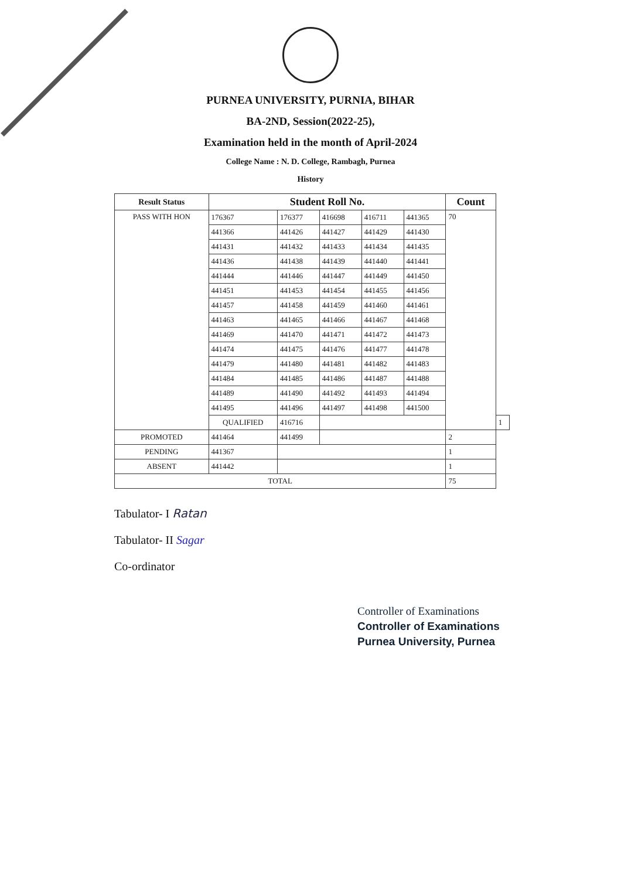PURNEA UNIVERSITY, PURNIA, BIHAR
BA-2ND, Session(2022-25),
Examination held in the month of April-2024
College Name : N. D. College, Rambagh, Purnea
History
| Result Status | Student Roll No. | | | | | Count | |
| --- | --- | --- | --- | --- | --- | --- | --- |
| PASS WITH HON | 176367 | 176377 | 416698 | 416711 | 441365 | 70 | |
| | 441366 | 441426 | 441427 | 441429 | 441430 | | |
| | 441431 | 441432 | 441433 | 441434 | 441435 | | |
| | 441436 | 441438 | 441439 | 441440 | 441441 | | |
| | 441444 | 441446 | 441447 | 441449 | 441450 | | |
| | 441451 | 441453 | 441454 | 441455 | 441456 | | |
| | 441457 | 441458 | 441459 | 441460 | 441461 | | |
| | 441463 | 441465 | 441466 | 441467 | 441468 | | |
| | 441469 | 441470 | 441471 | 441472 | 441473 | | |
| | 441474 | 441475 | 441476 | 441477 | 441478 | | |
| | 441479 | 441480 | 441481 | 441482 | 441483 | | |
| | 441484 | 441485 | 441486 | 441487 | 441488 | | |
| | 441489 | 441490 | 441492 | 441493 | 441494 | | |
| | 441495 | 441496 | 441497 | 441498 | 441500 | | |
| | QUALIFIED | 416716 | | | | | 1 |
| PROMOTED | 441464 | 441499 | | | | 2 | |
| PENDING | 441367 | | | | | 1 | |
| ABSENT | 441442 | | | | | 1 | |
| TOTAL | | | | | | 75 | |
Tabulator- I Ratan
Tabulator- II Sagar
Co-ordinator
Controller of Examinations
Controller of Examinations
Purnea University, Purnea